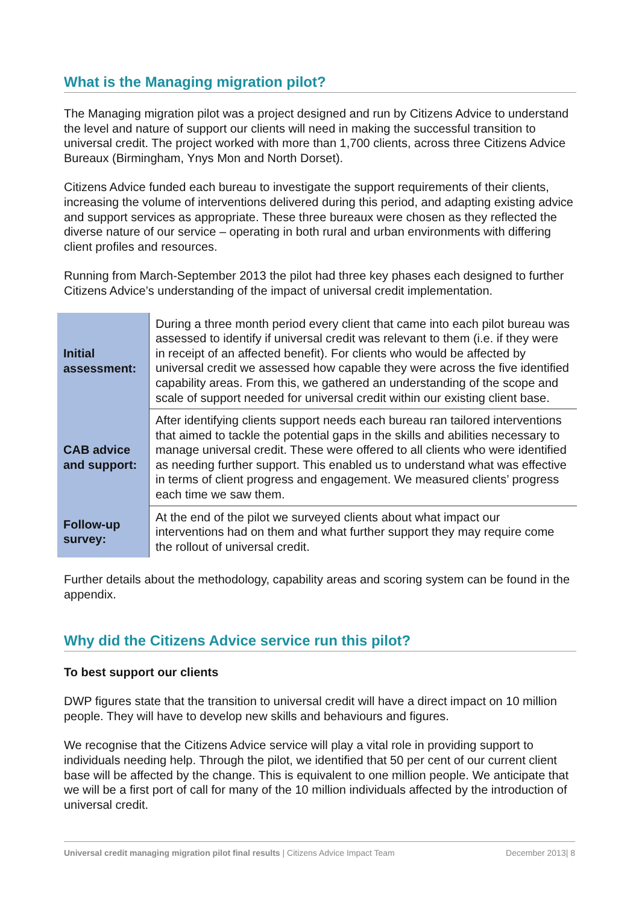What is the Managing migration pilot?
The Managing migration pilot was a project designed and run by Citizens Advice to understand the level and nature of support our clients will need in making the successful transition to universal credit. The project worked with more than 1,700 clients, across three Citizens Advice Bureaux (Birmingham, Ynys Mon and North Dorset).
Citizens Advice funded each bureau to investigate the support requirements of their clients, increasing the volume of interventions delivered during this period, and adapting existing advice and support services as appropriate. These three bureaux were chosen as they reflected the diverse nature of our service – operating in both rural and urban environments with differing client profiles and resources.
Running from March-September 2013 the pilot had three key phases each designed to further Citizens Advice’s understanding of the impact of universal credit implementation.
| Initial assessment: | During a three month period every client that came into each pilot bureau was assessed to identify if universal credit was relevant to them (i.e. if they were in receipt of an affected benefit). For clients who would be affected by universal credit we assessed how capable they were across the five identified capability areas. From this, we gathered an understanding of the scope and scale of support needed for universal credit within our existing client base. |
| CAB advice and support: | After identifying clients support needs each bureau ran tailored interventions that aimed to tackle the potential gaps in the skills and abilities necessary to manage universal credit. These were offered to all clients who were identified as needing further support. This enabled us to understand what was effective in terms of client progress and engagement. We measured clients’ progress each time we saw them. |
| Follow-up survey: | At the end of the pilot we surveyed clients about what impact our interventions had on them and what further support they may require come the rollout of universal credit. |
Further details about the methodology, capability areas and scoring system can be found in the appendix.
Why did the Citizens Advice service run this pilot?
To best support our clients
DWP figures state that the transition to universal credit will have a direct impact on 10 million people. They will have to develop new skills and behaviours and figures.
We recognise that the Citizens Advice service will play a vital role in providing support to individuals needing help. Through the pilot, we identified that 50 per cent of our current client base will be affected by the change. This is equivalent to one million people. We anticipate that we will be a first port of call for many of the 10 million individuals affected by the introduction of universal credit.
Universal credit managing migration pilot final results | Citizens Advice Impact Team December 2013| 8